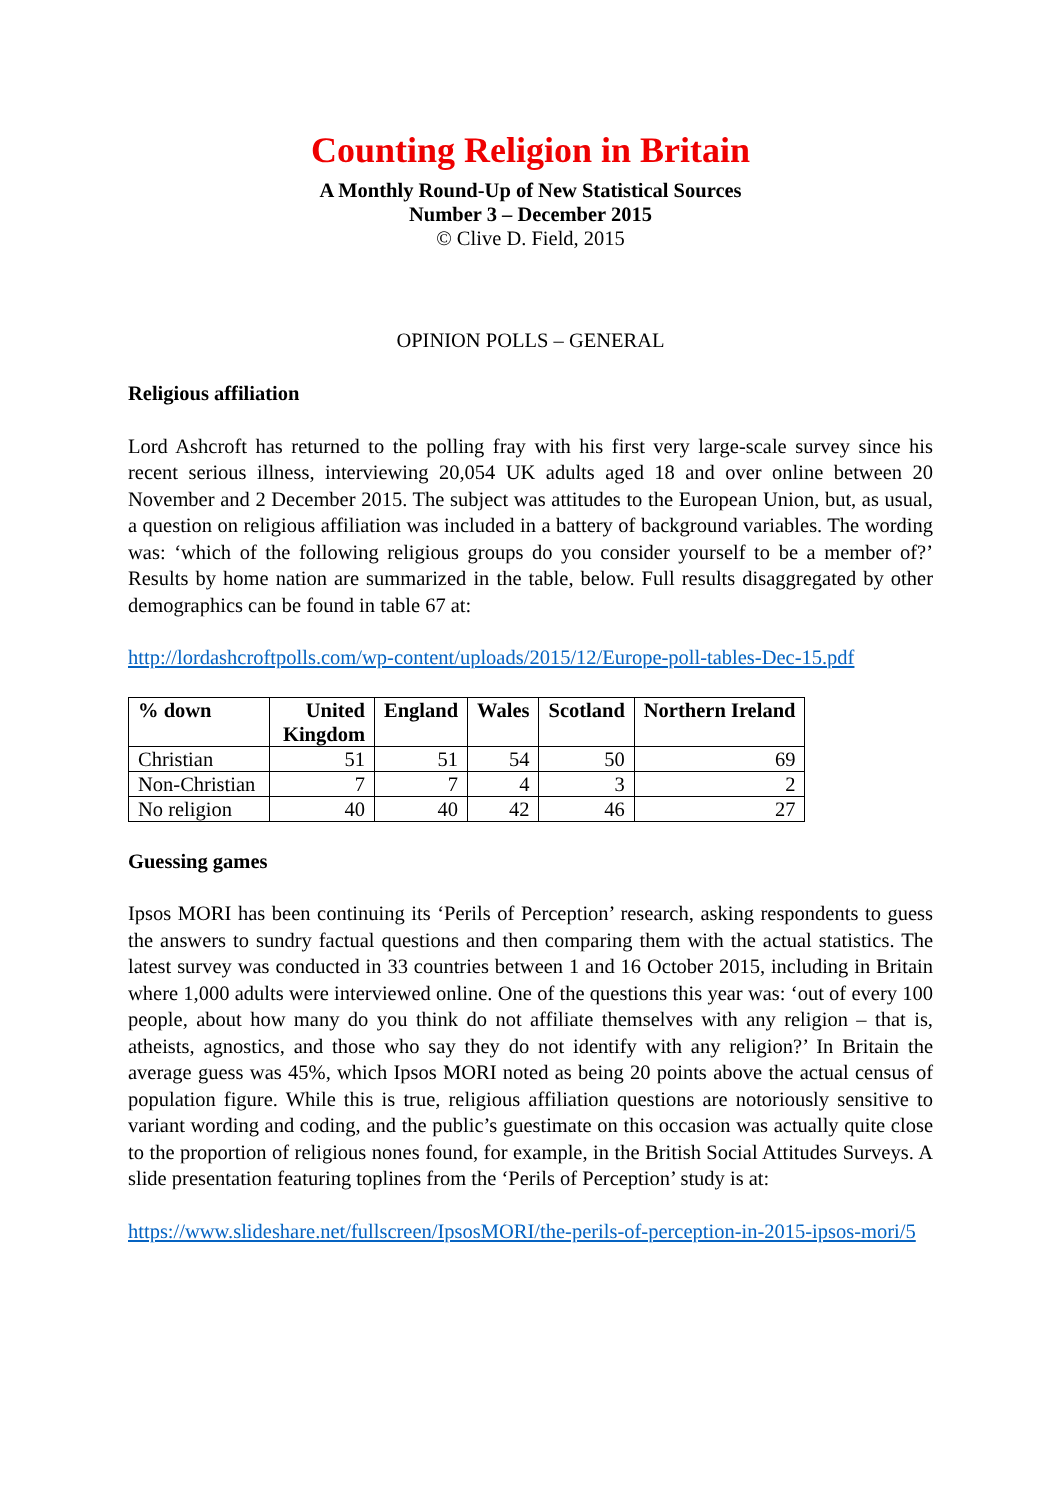Counting Religion in Britain
A Monthly Round-Up of New Statistical Sources
Number 3 – December 2015
© Clive D. Field, 2015
OPINION POLLS – GENERAL
Religious affiliation
Lord Ashcroft has returned to the polling fray with his first very large-scale survey since his recent serious illness, interviewing 20,054 UK adults aged 18 and over online between 20 November and 2 December 2015. The subject was attitudes to the European Union, but, as usual, a question on religious affiliation was included in a battery of background variables. The wording was: ‘which of the following religious groups do you consider yourself to be a member of?’ Results by home nation are summarized in the table, below. Full results disaggregated by other demographics can be found in table 67 at:
http://lordashcroftpolls.com/wp-content/uploads/2015/12/Europe-poll-tables-Dec-15.pdf
| % down | United Kingdom | England | Wales | Scotland | Northern Ireland |
| --- | --- | --- | --- | --- | --- |
| Christian | 51 | 51 | 54 | 50 | 69 |
| Non-Christian | 7 | 7 | 4 | 3 | 2 |
| No religion | 40 | 40 | 42 | 46 | 27 |
Guessing games
Ipsos MORI has been continuing its ‘Perils of Perception’ research, asking respondents to guess the answers to sundry factual questions and then comparing them with the actual statistics. The latest survey was conducted in 33 countries between 1 and 16 October 2015, including in Britain where 1,000 adults were interviewed online. One of the questions this year was: ‘out of every 100 people, about how many do you think do not affiliate themselves with any religion – that is, atheists, agnostics, and those who say they do not identify with any religion?’ In Britain the average guess was 45%, which Ipsos MORI noted as being 20 points above the actual census of population figure. While this is true, religious affiliation questions are notoriously sensitive to variant wording and coding, and the public’s guestimate on this occasion was actually quite close to the proportion of religious nones found, for example, in the British Social Attitudes Surveys. A slide presentation featuring toplines from the ‘Perils of Perception’ study is at:
https://www.slideshare.net/fullscreen/IpsosMORI/the-perils-of-perception-in-2015-ipsos-mori/5